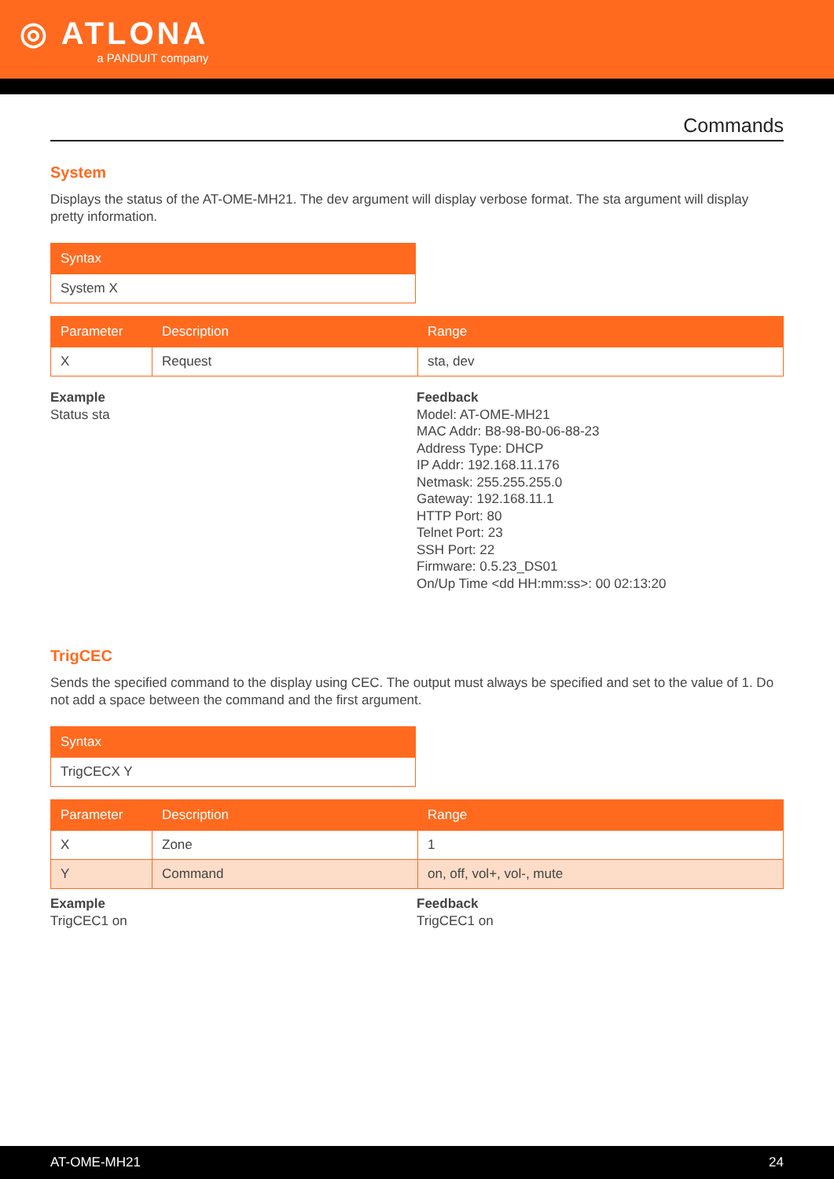◎ ATLONA
a PANDUIT company
Commands
System
Displays the status of the AT-OME-MH21. The dev argument will display verbose format. The sta argument will display pretty information.
| Syntax |
| --- |
| System X |
| Parameter | Description | Range |
| --- | --- | --- |
| X | Request | sta, dev |
Example
Status sta
Feedback
Model: AT-OME-MH21
MAC Addr: B8-98-B0-06-88-23
Address Type: DHCP
IP Addr: 192.168.11.176
Netmask: 255.255.255.0
Gateway: 192.168.11.1
HTTP Port: 80
Telnet Port: 23
SSH Port: 22
Firmware: 0.5.23_DS01
On/Up Time <dd HH:mm:ss>: 00 02:13:20
TrigCEC
Sends the specified command to the display using CEC. The output must always be specified and set to the value of 1. Do not add a space between the command and the first argument.
| Syntax |
| --- |
| TrigCECX Y |
| Parameter | Description | Range |
| --- | --- | --- |
| X | Zone | 1 |
| Y | Command | on, off, vol+, vol-, mute |
Example
TrigCEC1 on
Feedback
TrigCEC1 on
AT-OME-MH21 24